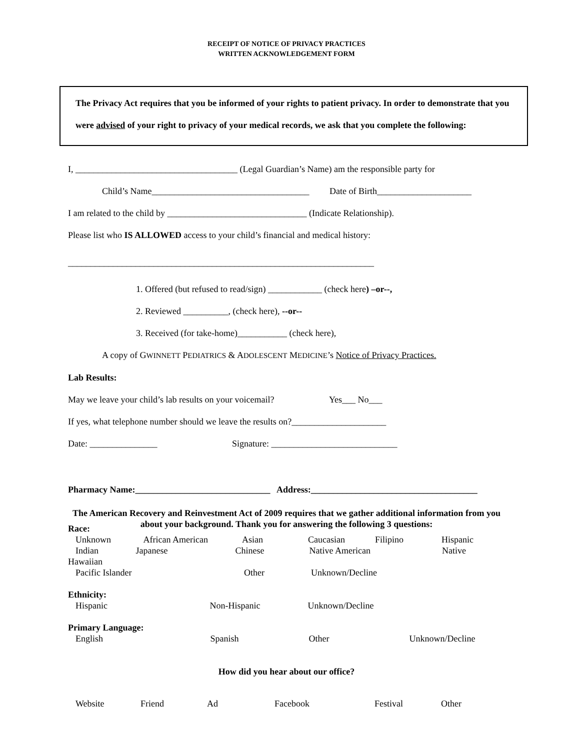RECEIPT OF NOTICE OF PRIVACY PRACTICES
WRITTEN ACKNOWLEDGEMENT FORM
The Privacy Act requires that you be informed of your rights to patient privacy. In order to demonstrate that you were advised of your right to privacy of your medical records, we ask that you complete the following:
I, ____________________________________ (Legal Guardian’s Name) am the responsible party for
Child’s Name___________________________________ Date of Birth_____________________
I am related to the child by _______________________________ (Indicate Relationship).
Please list who IS ALLOWED access to your child’s financial and medical history:
____________________________________________________________________
1. Offered (but refused to read/sign) ____________ (check here) –or--,
2. Reviewed __________, (check here), --or--
3. Received (for take-home)___________ (check here),
A copy of GWINNETT PEDIATRICS & ADOLESCENT MEDICINE’s Notice of Privacy Practices.
Lab Results:
May we leave your child’s lab results on your voicemail? Yes___ No___
If yes, what telephone number should we leave the results on?_____________________
Date: _______________ Signature: ____________________________
Pharmacy Name:______________________________ Address:_____________________________________
The American Recovery and Reinvestment Act of 2009 requires that we gather additional information from you about your background. Thank you for answering the following 3 questions:
Race:
Unknown African American Asian Caucasian Filipino Hispanic
Indian Japanese Chinese Native American Native
Hawaiian
Pacific Islander Other Unknown/Decline
Ethnicity:
Hispanic Non-Hispanic Unknown/Decline
Primary Language:
English Spanish Other Unknown/Decline
How did you hear about our office?
Website Friend Ad Facebook Festival Other